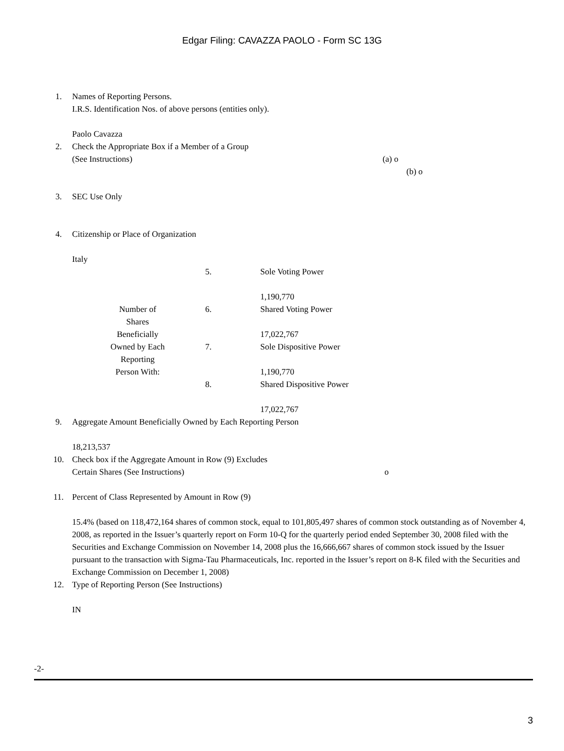Edgar Filing: CAVAZZA PAOLO - Form SC 13G
1. Names of Reporting Persons.
I.R.S. Identification Nos. of above persons (entities only).
Paolo Cavazza
2. Check the Appropriate Box if a Member of a Group
(See Instructions) (a) o
(b) o
3. SEC Use Only
4. Citizenship or Place of Organization
Italy
| | | 5. | Sole Voting Power 1,190,770 |
| Number of Shares Beneficially Owned by Each Reporting Person With: | | 6. | Shared Voting Power 17,022,767 |
| | | 7. | Sole Dispositive Power 1,190,770 |
| | | 8. | Shared Dispositive Power 17,022,767 |
9. Aggregate Amount Beneficially Owned by Each Reporting Person
18,213,537
10. Check box if the Aggregate Amount in Row (9) Excludes
Certain Shares (See Instructions) o
11. Percent of Class Represented by Amount in Row (9)
15.4% (based on 118,472,164 shares of common stock, equal to 101,805,497 shares of common stock outstanding as of November 4, 2008, as reported in the Issuer’s quarterly report on Form 10-Q for the quarterly period ended September 30, 2008 filed with the Securities and Exchange Commission on November 14, 2008 plus the 16,666,667 shares of common stock issued by the Issuer pursuant to the transaction with Sigma-Tau Pharmaceuticals, Inc. reported in the Issuer’s report on 8-K filed with the Securities and Exchange Commission on December 1, 2008)
12. Type of Reporting Person (See Instructions)
IN
-2-
3